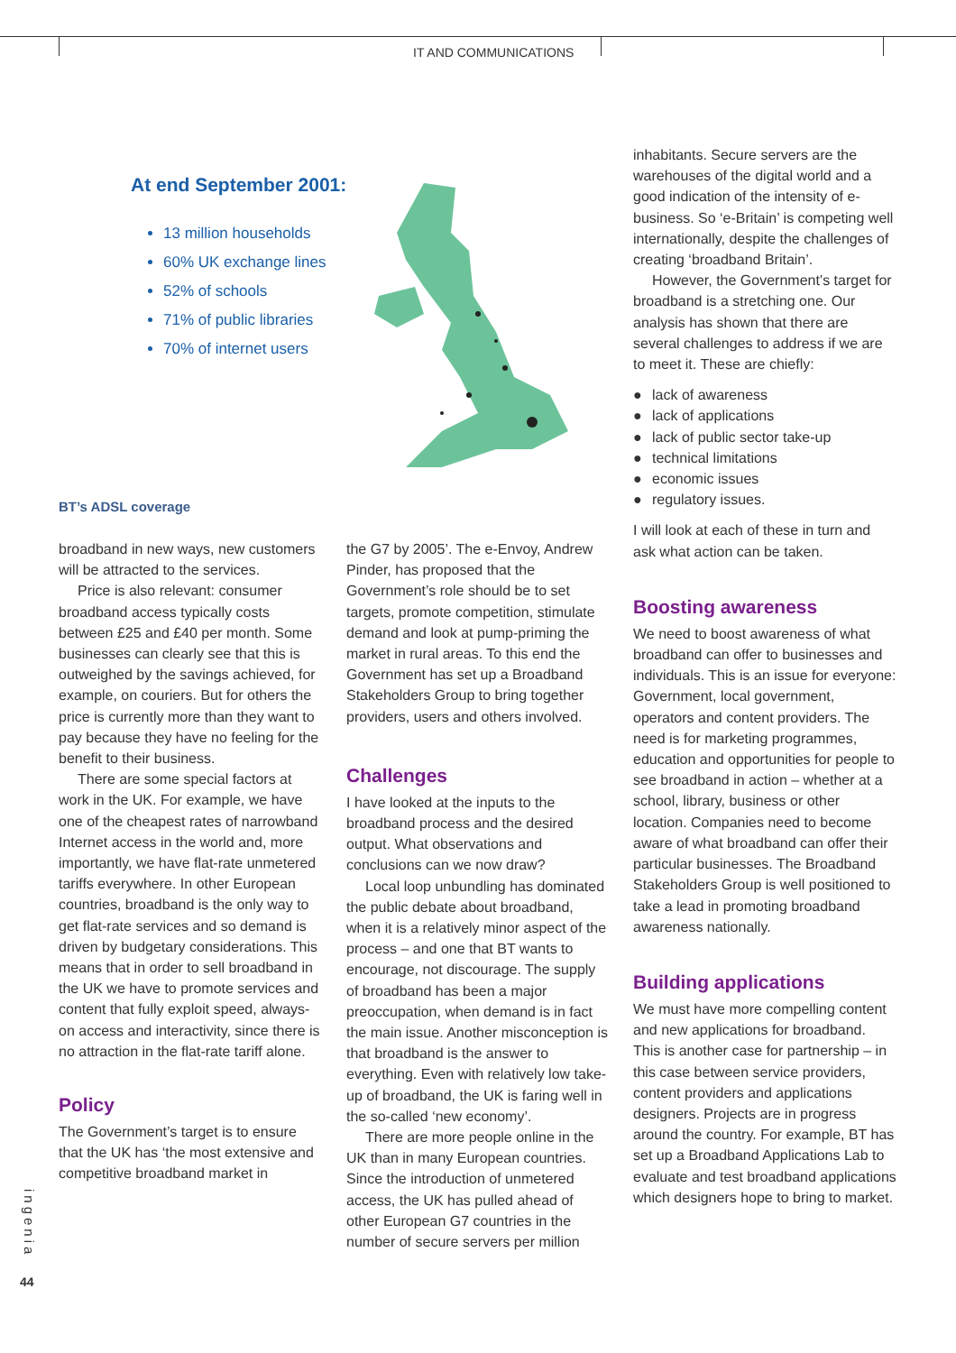IT AND COMMUNICATIONS
At end September 2001:
13 million households
60% UK exchange lines
52% of schools
71% of public libraries
70% of internet users
BT’s ADSL coverage
broadband in new ways, new customers will be attracted to the services.
Price is also relevant: consumer broadband access typically costs between £25 and £40 per month. Some businesses can clearly see that this is outweighed by the savings achieved, for example, on couriers. But for others the price is currently more than they want to pay because they have no feeling for the benefit to their business.
There are some special factors at work in the UK. For example, we have one of the cheapest rates of narrowband Internet access in the world and, more importantly, we have flat-rate unmetered tariffs everywhere. In other European countries, broadband is the only way to get flat-rate services and so demand is driven by budgetary considerations. This means that in order to sell broadband in the UK we have to promote services and content that fully exploit speed, always-on access and interactivity, since there is no attraction in the flat-rate tariff alone.
Policy
The Government’s target is to ensure that the UK has ‘the most extensive and competitive broadband market in
the G7 by 2005’. The e-Envoy, Andrew Pinder, has proposed that the Government’s role should be to set targets, promote competition, stimulate demand and look at pump-priming the market in rural areas. To this end the Government has set up a Broadband Stakeholders Group to bring together providers, users and others involved.
Challenges
I have looked at the inputs to the broadband process and the desired output. What observations and conclusions can we now draw?
Local loop unbundling has dominated the public debate about broadband, when it is a relatively minor aspect of the process – and one that BT wants to encourage, not discourage. The supply of broadband has been a major preoccupation, when demand is in fact the main issue. Another misconception is that broadband is the answer to everything. Even with relatively low take-up of broadband, the UK is faring well in the so-called ‘new economy’.
There are more people online in the UK than in many European countries. Since the introduction of unmetered access, the UK has pulled ahead of other European G7 countries in the number of secure servers per million
inhabitants. Secure servers are the warehouses of the digital world and a good indication of the intensity of e-business. So ‘e-Britain’ is competing well internationally, despite the challenges of creating ‘broadband Britain’.
However, the Government’s target for broadband is a stretching one. Our analysis has shown that there are several challenges to address if we are to meet it. These are chiefly:
● lack of awareness
● lack of applications
● lack of public sector take-up
● technical limitations
● economic issues
● regulatory issues.
I will look at each of these in turn and ask what action can be taken.
Boosting awareness
We need to boost awareness of what broadband can offer to businesses and individuals. This is an issue for everyone: Government, local government, operators and content providers. The need is for marketing programmes, education and opportunities for people to see broadband in action – whether at a school, library, business or other location. Companies need to become aware of what broadband can offer their particular businesses. The Broadband Stakeholders Group is well positioned to take a lead in promoting broadband awareness nationally.
Building applications
We must have more compelling content and new applications for broadband. This is another case for partnership – in this case between service providers, content providers and applications designers. Projects are in progress around the country. For example, BT has set up a Broadband Applications Lab to evaluate and test broadband applications which designers hope to bring to market.
ingenia
44